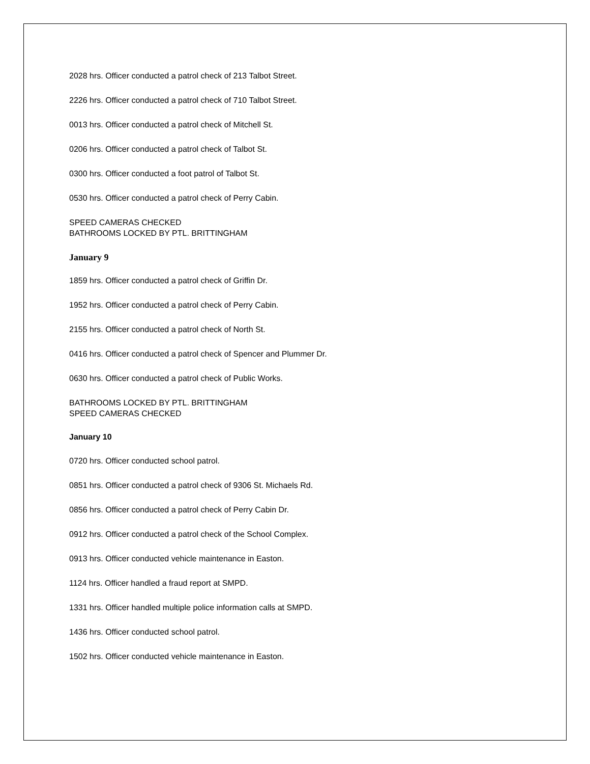2028 hrs. Officer conducted a patrol check of 213 Talbot Street.
2226 hrs. Officer conducted a patrol check of 710 Talbot Street.
0013 hrs. Officer conducted a patrol check of Mitchell St.
0206 hrs. Officer conducted a patrol check of Talbot St.
0300 hrs. Officer conducted a foot patrol of Talbot St.
0530 hrs. Officer conducted a patrol check of Perry Cabin.
SPEED CAMERAS CHECKED
BATHROOMS LOCKED BY PTL. BRITTINGHAM
January 9
1859 hrs. Officer conducted a patrol check of Griffin Dr.
1952 hrs. Officer conducted a patrol check of Perry Cabin.
2155 hrs. Officer conducted a patrol check of North St.
0416 hrs. Officer conducted a patrol check of Spencer and Plummer Dr.
0630 hrs. Officer conducted a patrol check of Public Works.
BATHROOMS LOCKED BY PTL. BRITTINGHAM
SPEED CAMERAS CHECKED
January 10
0720 hrs. Officer conducted school patrol.
0851 hrs. Officer conducted a patrol check of 9306 St. Michaels Rd.
0856 hrs. Officer conducted a patrol check of Perry Cabin Dr.
0912 hrs. Officer conducted a patrol check of the School Complex.
0913 hrs. Officer conducted vehicle maintenance in Easton.
1124 hrs. Officer handled a fraud report at SMPD.
1331 hrs. Officer handled multiple police information calls at SMPD.
1436 hrs. Officer conducted school patrol.
1502 hrs. Officer conducted vehicle maintenance in Easton.